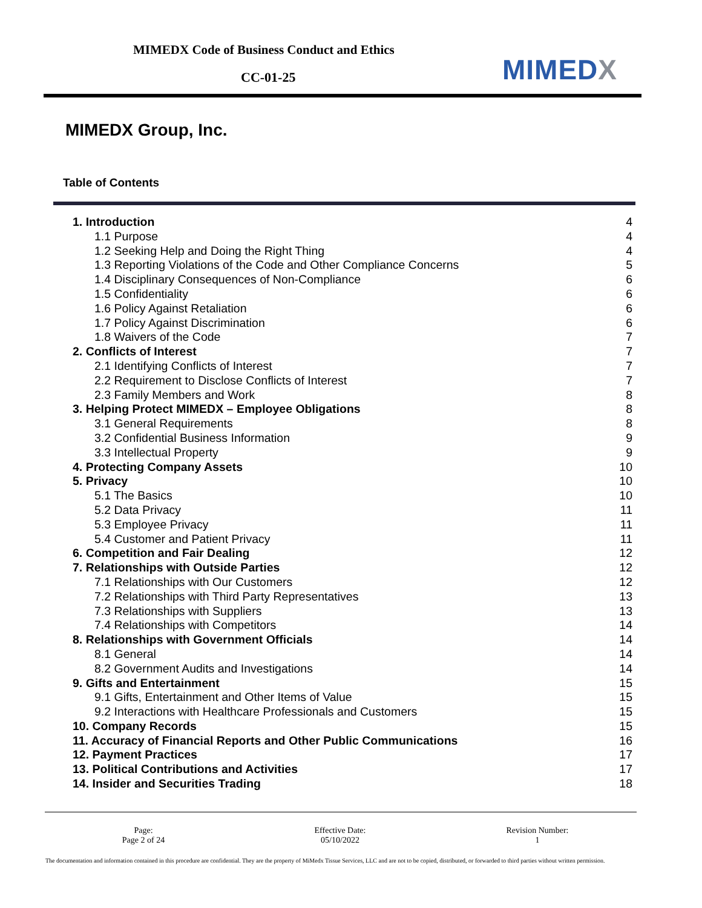MIMEDX Code of Business Conduct and Ethics
CC-01-25 MIMEDX
MIMEDX Group, Inc.
Table of Contents
| 1. Introduction | 4 |
| 1.1 Purpose | 4 |
| 1.2 Seeking Help and Doing the Right Thing | 4 |
| 1.3 Reporting Violations of the Code and Other Compliance Concerns | 5 |
| 1.4 Disciplinary Consequences of Non-Compliance | 6 |
| 1.5 Confidentiality | 6 |
| 1.6 Policy Against Retaliation | 6 |
| 1.7 Policy Against Discrimination | 6 |
| 1.8 Waivers of the Code | 7 |
| 2. Conflicts of Interest | 7 |
| 2.1 Identifying Conflicts of Interest | 7 |
| 2.2 Requirement to Disclose Conflicts of Interest | 7 |
| 2.3 Family Members and Work | 8 |
| 3. Helping Protect MIMEDX – Employee Obligations | 8 |
| 3.1 General Requirements | 8 |
| 3.2 Confidential Business Information | 9 |
| 3.3 Intellectual Property | 9 |
| 4. Protecting Company Assets | 10 |
| 5. Privacy | 10 |
| 5.1 The Basics | 10 |
| 5.2 Data Privacy | 11 |
| 5.3 Employee Privacy | 11 |
| 5.4 Customer and Patient Privacy | 11 |
| 6. Competition and Fair Dealing | 12 |
| 7. Relationships with Outside Parties | 12 |
| 7.1 Relationships with Our Customers | 12 |
| 7.2 Relationships with Third Party Representatives | 13 |
| 7.3 Relationships with Suppliers | 13 |
| 7.4 Relationships with Competitors | 14 |
| 8. Relationships with Government Officials | 14 |
| 8.1 General | 14 |
| 8.2 Government Audits and Investigations | 14 |
| 9. Gifts and Entertainment | 15 |
| 9.1 Gifts, Entertainment and Other Items of Value | 15 |
| 9.2 Interactions with Healthcare Professionals and Customers | 15 |
| 10. Company Records | 15 |
| 11. Accuracy of Financial Reports and Other Public Communications | 16 |
| 12. Payment Practices | 17 |
| 13. Political Contributions and Activities | 17 |
| 14. Insider and Securities Trading | 18 |
Page:
Page 2 of 24
Effective Date:
05/10/2022
Revision Number:
1
The documentation and information contained in this procedure are confidential. They are the property of MiMedx Tissue Services, LLC and are not to be copied, distributed, or forwarded to third parties without written permission.